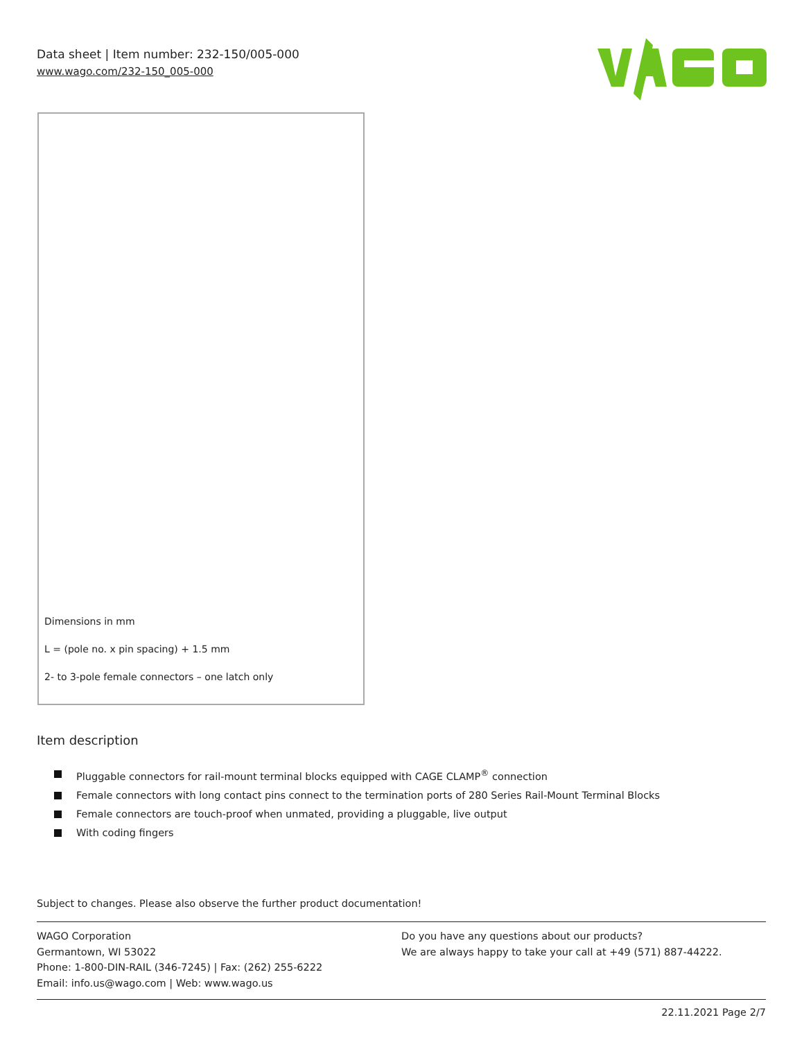Data sheet | Item number: 232-150/005-000
www.wago.com/232-150_005-000
Dimensions in mm
L = (pole no. x pin spacing) + 1.5 mm
2- to 3-pole female connectors – one latch only
Item description
Pluggable connectors for rail-mount terminal blocks equipped with CAGE CLAMP<sup>®</sup> connection
Female connectors with long contact pins connect to the termination ports of 280 Series Rail-Mount Terminal Blocks
Female connectors are touch-proof when unmated, providing a pluggable, live output
With coding fingers
Subject to changes. Please also observe the further product documentation!
WAGO Corporation
Germantown, WI 53022
Phone: 1-800-DIN-RAIL (346-7245) | Fax: (262) 255-6222
Email: info.us@wago.com | Web: www.wago.us
Do you have any questions about our products?
We are always happy to take your call at +49 (571) 887-44222.
22.11.2021 Page 2/7